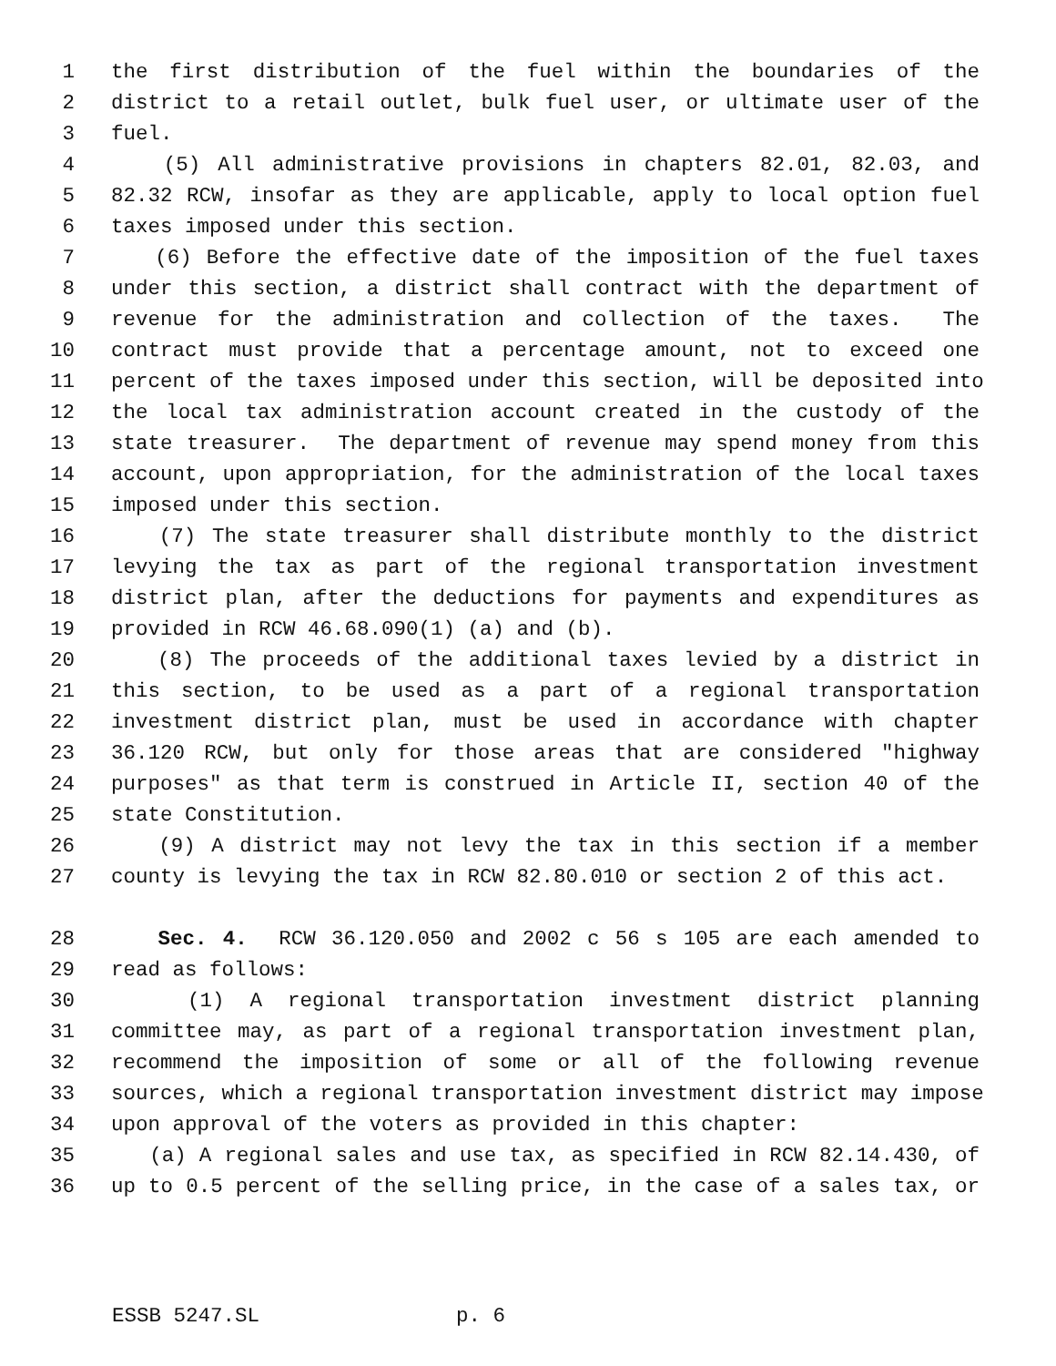1 the first distribution of the fuel within the boundaries of the
2 district to a retail outlet, bulk fuel user, or ultimate user of the
3 fuel.
4 (5) All administrative provisions in chapters 82.01, 82.03, and
5 82.32 RCW, insofar as they are applicable, apply to local option fuel
6 taxes imposed under this section.
7 (6) Before the effective date of the imposition of the fuel taxes
8 under this section, a district shall contract with the department of
9 revenue for the administration and collection of the taxes. The
10 contract must provide that a percentage amount, not to exceed one
11 percent of the taxes imposed under this section, will be deposited into
12 the local tax administration account created in the custody of the
13 state treasurer. The department of revenue may spend money from this
14 account, upon appropriation, for the administration of the local taxes
15 imposed under this section.
16 (7) The state treasurer shall distribute monthly to the district
17 levying the tax as part of the regional transportation investment
18 district plan, after the deductions for payments and expenditures as
19 provided in RCW 46.68.090(1) (a) and (b).
20 (8) The proceeds of the additional taxes levied by a district in
21 this section, to be used as a part of a regional transportation
22 investment district plan, must be used in accordance with chapter
23 36.120 RCW, but only for those areas that are considered "highway
24 purposes" as that term is construed in Article II, section 40 of the
25 state Constitution.
26 (9) A district may not levy the tax in this section if a member
27 county is levying the tax in RCW 82.80.010 or section 2 of this act.
28 Sec. 4. RCW 36.120.050 and 2002 c 56 s 105 are each amended to
29 read as follows:
30 (1) A regional transportation investment district planning
31 committee may, as part of a regional transportation investment plan,
32 recommend the imposition of some or all of the following revenue
33 sources, which a regional transportation investment district may impose
34 upon approval of the voters as provided in this chapter:
35 (a) A regional sales and use tax, as specified in RCW 82.14.430, of
36 up to 0.5 percent of the selling price, in the case of a sales tax, or
ESSB 5247.SL p. 6